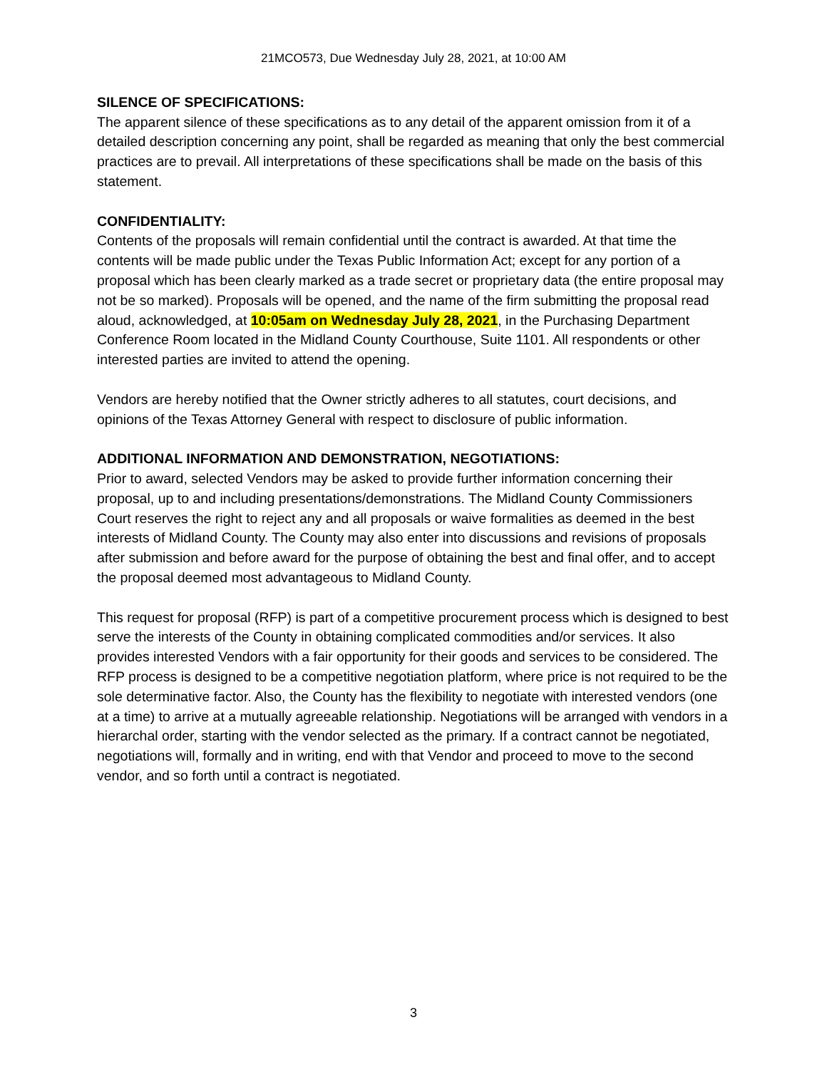21MCO573, Due Wednesday July 28, 2021, at 10:00 AM
SILENCE OF SPECIFICATIONS:
The apparent silence of these specifications as to any detail of the apparent omission from it of a detailed description concerning any point, shall be regarded as meaning that only the best commercial practices are to prevail. All interpretations of these specifications shall be made on the basis of this statement.
CONFIDENTIALITY:
Contents of the proposals will remain confidential until the contract is awarded. At that time the contents will be made public under the Texas Public Information Act; except for any portion of a proposal which has been clearly marked as a trade secret or proprietary data (the entire proposal may not be so marked). Proposals will be opened, and the name of the firm submitting the proposal read aloud, acknowledged, at 10:05am on Wednesday July 28, 2021, in the Purchasing Department Conference Room located in the Midland County Courthouse, Suite 1101. All respondents or other interested parties are invited to attend the opening.
Vendors are hereby notified that the Owner strictly adheres to all statutes, court decisions, and opinions of the Texas Attorney General with respect to disclosure of public information.
ADDITIONAL INFORMATION AND DEMONSTRATION, NEGOTIATIONS:
Prior to award, selected Vendors may be asked to provide further information concerning their proposal, up to and including presentations/demonstrations. The Midland County Commissioners Court reserves the right to reject any and all proposals or waive formalities as deemed in the best interests of Midland County. The County may also enter into discussions and revisions of proposals after submission and before award for the purpose of obtaining the best and final offer, and to accept the proposal deemed most advantageous to Midland County.
This request for proposal (RFP) is part of a competitive procurement process which is designed to best serve the interests of the County in obtaining complicated commodities and/or services. It also provides interested Vendors with a fair opportunity for their goods and services to be considered. The RFP process is designed to be a competitive negotiation platform, where price is not required to be the sole determinative factor. Also, the County has the flexibility to negotiate with interested vendors (one at a time) to arrive at a mutually agreeable relationship. Negotiations will be arranged with vendors in a hierarchal order, starting with the vendor selected as the primary. If a contract cannot be negotiated, negotiations will, formally and in writing, end with that Vendor and proceed to move to the second vendor, and so forth until a contract is negotiated.
3